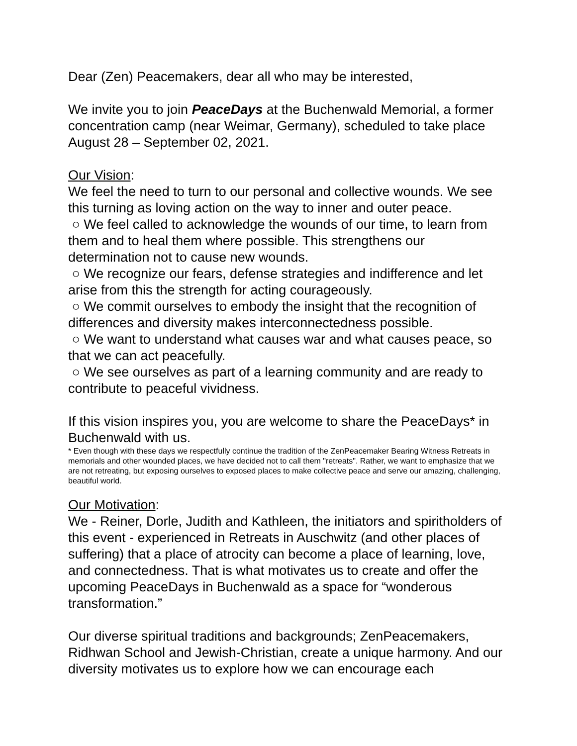Dear (Zen) Peacemakers, dear all who may be interested,
We invite you to join PeaceDays at the Buchenwald Memorial, a former concentration camp (near Weimar, Germany), scheduled to take place August 28 – September 02, 2021.
Our Vision:
We feel the need to turn to our personal and collective wounds. We see this turning as loving action on the way to inner and outer peace.
○ We feel called to acknowledge the wounds of our time, to learn from them and to heal them where possible. This strengthens our determination not to cause new wounds.
○ We recognize our fears, defense strategies and indifference and let arise from this the strength for acting courageously.
○ We commit ourselves to embody the insight that the recognition of differences and diversity makes interconnectedness possible.
○ We want to understand what causes war and what causes peace, so that we can act peacefully.
○ We see ourselves as part of a learning community and are ready to contribute to peaceful vividness.
If this vision inspires you, you are welcome to share the PeaceDays* in Buchenwald with us.
* Even though with these days we respectfully continue the tradition of the ZenPeacemaker Bearing Witness Retreats in memorials and other wounded places, we have decided not to call them "retreats". Rather, we want to emphasize that we are not retreating, but exposing ourselves to exposed places to make collective peace and serve our amazing, challenging, beautiful world.
Our Motivation:
We - Reiner, Dorle, Judith and Kathleen, the initiators and spiritholders of this event - experienced in Retreats in Auschwitz (and other places of suffering) that a place of atrocity can become a place of learning, love, and connectedness. That is what motivates us to create and offer the upcoming PeaceDays in Buchenwald as a space for “wonderous transformation.”
Our diverse spiritual traditions and backgrounds; ZenPeacemakers, Ridhwan School and Jewish-Christian, create a unique harmony. And our diversity motivates us to explore how we can encourage each